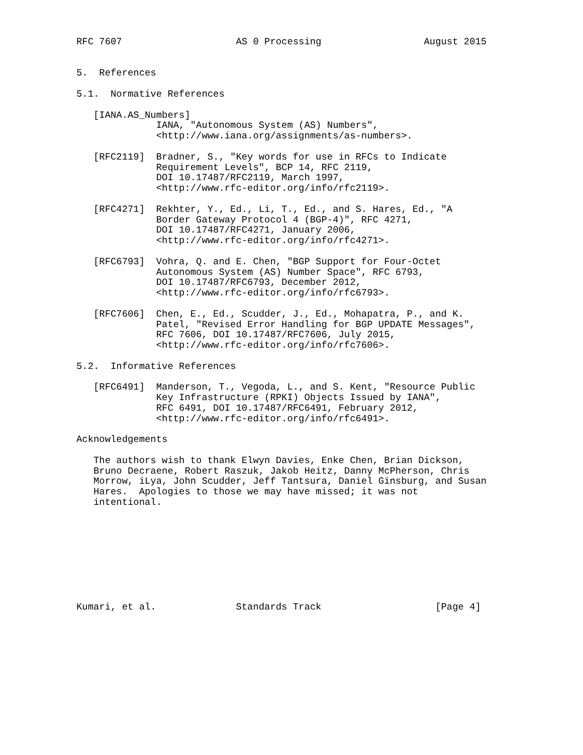RFC 7607                    AS 0 Processing                  August 2015


5.  References

5.1.  Normative References

   [IANA.AS_Numbers]
              IANA, "Autonomous System (AS) Numbers",
              <http://www.iana.org/assignments/as-numbers>.

   [RFC2119]  Bradner, S., "Key words for use in RFCs to Indicate
              Requirement Levels", BCP 14, RFC 2119,
              DOI 10.17487/RFC2119, March 1997,
              <http://www.rfc-editor.org/info/rfc2119>.

   [RFC4271]  Rekhter, Y., Ed., Li, T., Ed., and S. Hares, Ed., "A
              Border Gateway Protocol 4 (BGP-4)", RFC 4271,
              DOI 10.17487/RFC4271, January 2006,
              <http://www.rfc-editor.org/info/rfc4271>.

   [RFC6793]  Vohra, Q. and E. Chen, "BGP Support for Four-Octet
              Autonomous System (AS) Number Space", RFC 6793,
              DOI 10.17487/RFC6793, December 2012,
              <http://www.rfc-editor.org/info/rfc6793>.

   [RFC7606]  Chen, E., Ed., Scudder, J., Ed., Mohapatra, P., and K.
              Patel, "Revised Error Handling for BGP UPDATE Messages",
              RFC 7606, DOI 10.17487/RFC7606, July 2015,
              <http://www.rfc-editor.org/info/rfc7606>.

5.2.  Informative References

   [RFC6491]  Manderson, T., Vegoda, L., and S. Kent, "Resource Public
              Key Infrastructure (RPKI) Objects Issued by IANA",
              RFC 6491, DOI 10.17487/RFC6491, February 2012,
              <http://www.rfc-editor.org/info/rfc6491>.

Acknowledgements

   The authors wish to thank Elwyn Davies, Enke Chen, Brian Dickson,
   Bruno Decraene, Robert Raszuk, Jakob Heitz, Danny McPherson, Chris
   Morrow, iLya, John Scudder, Jeff Tantsura, Daniel Ginsburg, and Susan
   Hares.  Apologies to those we may have missed; it was not
   intentional.









Kumari, et al.              Standards Track                    [Page 4]